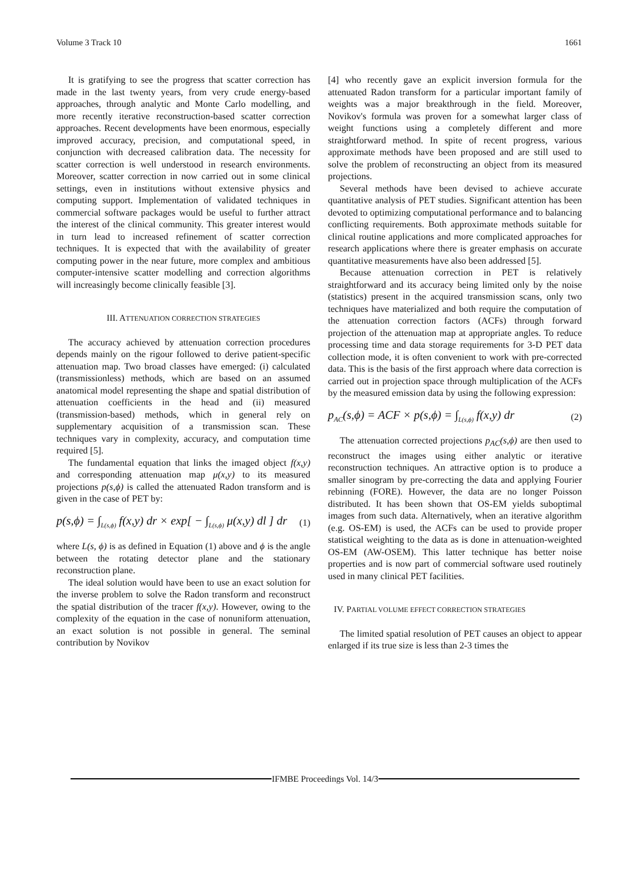Volume 3 Track 10 1661
It is gratifying to see the progress that scatter correction has made in the last twenty years, from very crude energy-based approaches, through analytic and Monte Carlo modelling, and more recently iterative reconstruction-based scatter correction approaches. Recent developments have been enormous, especially improved accuracy, precision, and computational speed, in conjunction with decreased calibration data. The necessity for scatter correction is well understood in research environments. Moreover, scatter correction in now carried out in some clinical settings, even in institutions without extensive physics and computing support. Implementation of validated techniques in commercial software packages would be useful to further attract the interest of the clinical community. This greater interest would in turn lead to increased refinement of scatter correction techniques. It is expected that with the availability of greater computing power in the near future, more complex and ambitious computer-intensive scatter modelling and correction algorithms will increasingly become clinically feasible [3].
III. ATTENUATION CORRECTION STRATEGIES
The accuracy achieved by attenuation correction procedures depends mainly on the rigour followed to derive patient-specific attenuation map. Two broad classes have emerged: (i) calculated (transmissionless) methods, which are based on an assumed anatomical model representing the shape and spatial distribution of attenuation coefficients in the head and (ii) measured (transmission-based) methods, which in general rely on supplementary acquisition of a transmission scan. These techniques vary in complexity, accuracy, and computation time required [5].
The fundamental equation that links the imaged object f(x,y) and corresponding attenuation map μ(x,y) to its measured projections p(s,ϕ) is called the attenuated Radon transform and is given in the case of PET by:
p(s,ϕ) = ∫<sub>L(s,ϕ)</sub> f(x,y) dr × exp[ − ∫<sub>L(s,ϕ)</sub> μ(x,y) dl ] dr (1)
where L(s, ϕ) is as defined in Equation (1) above and ϕ is the angle between the rotating detector plane and the stationary reconstruction plane.
The ideal solution would have been to use an exact solution for the inverse problem to solve the Radon transform and reconstruct the spatial distribution of the tracer f(x,y). However, owing to the complexity of the equation in the case of nonuniform attenuation, an exact solution is not possible in general. The seminal contribution by Novikov
[4] who recently gave an explicit inversion formula for the attenuated Radon transform for a particular important family of weights was a major breakthrough in the field. Moreover, Novikov's formula was proven for a somewhat larger class of weight functions using a completely different and more straightforward method. In spite of recent progress, various approximate methods have been proposed and are still used to solve the problem of reconstructing an object from its measured projections.
Several methods have been devised to achieve accurate quantitative analysis of PET studies. Significant attention has been devoted to optimizing computational performance and to balancing conflicting requirements. Both approximate methods suitable for clinical routine applications and more complicated approaches for research applications where there is greater emphasis on accurate quantitative measurements have also been addressed [5].
Because attenuation correction in PET is relatively straightforward and its accuracy being limited only by the noise (statistics) present in the acquired transmission scans, only two techniques have materialized and both require the computation of the attenuation correction factors (ACFs) through forward projection of the attenuation map at appropriate angles. To reduce processing time and data storage requirements for 3-D PET data collection mode, it is often convenient to work with pre-corrected data. This is the basis of the first approach where data correction is carried out in projection space through multiplication of the ACFs by the measured emission data by using the following expression:
p<sub>AC</sub>(s,ϕ) = ACF × p(s,ϕ) = ∫<sub>L(s,ϕ)</sub> f(x,y) dr (2)
The attenuation corrected projections p<sub>AC</sub>(s,ϕ) are then used to reconstruct the images using either analytic or iterative reconstruction techniques. An attractive option is to produce a smaller sinogram by pre-correcting the data and applying Fourier rebinning (FORE). However, the data are no longer Poisson distributed. It has been shown that OS-EM yields suboptimal images from such data. Alternatively, when an iterative algorithm (e.g. OS-EM) is used, the ACFs can be used to provide proper statistical weighting to the data as is done in attenuation-weighted OS-EM (AW-OSEM). This latter technique has better noise properties and is now part of commercial software used routinely used in many clinical PET facilities.
IV. PARTIAL VOLUME EFFECT CORRECTION STRATEGIES
The limited spatial resolution of PET causes an object to appear enlarged if its true size is less than 2-3 times the
IFMBE Proceedings Vol. 14/3